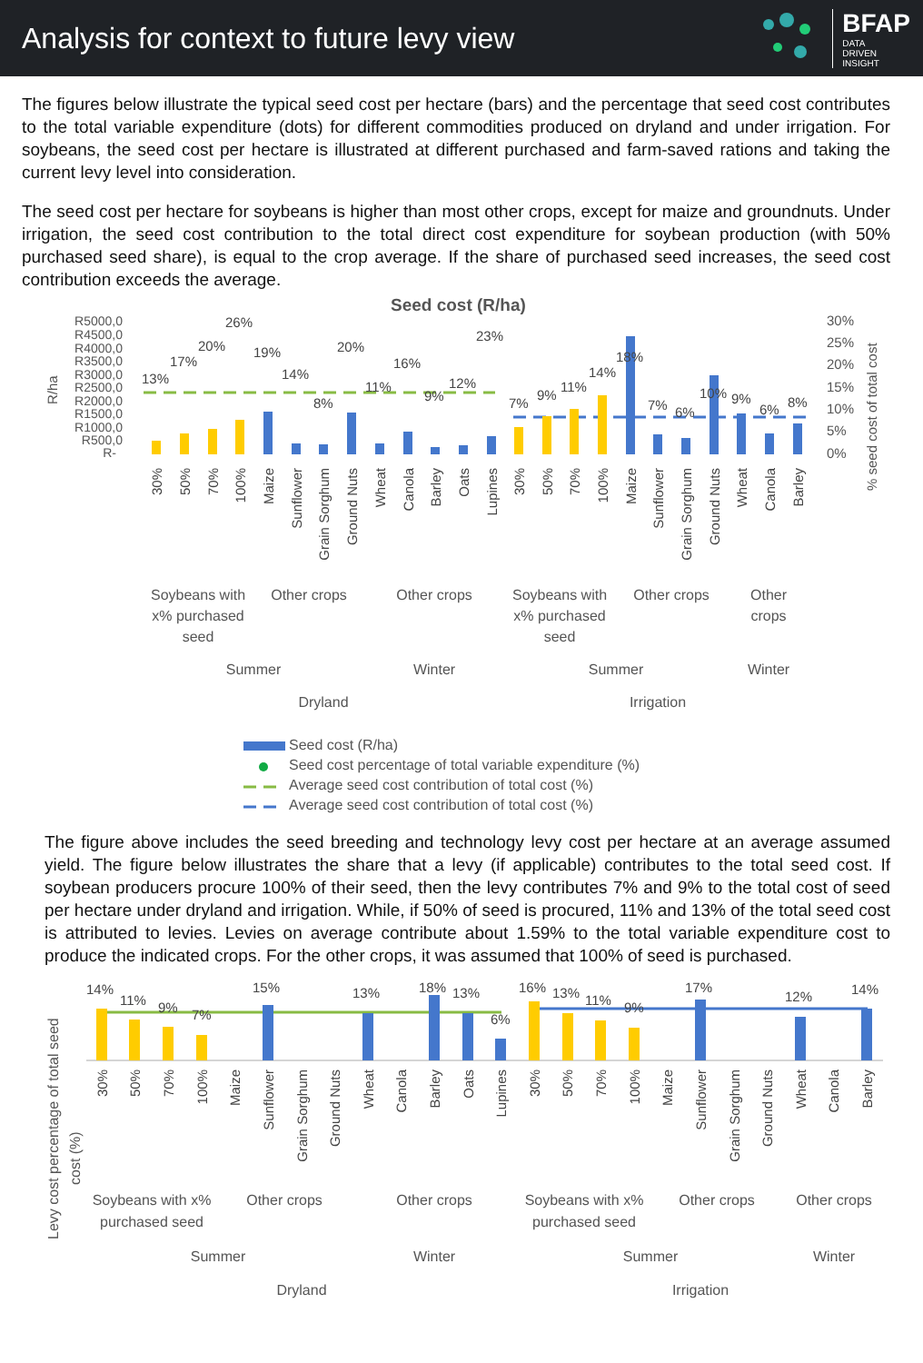Analysis for context to future levy view
BFAP
DATA
DRIVEN
INSIGHT
The figures below illustrate the typical seed cost per hectare (bars) and the percentage that seed cost contributes to the total variable expenditure (dots) for different commodities produced on dryland and under irrigation. For soybeans, the seed cost per hectare is illustrated at different purchased and farm-saved rations and taking the current levy level into consideration.
The seed cost per hectare for soybeans is higher than most other crops, except for maize and groundnuts. Under irrigation, the seed cost contribution to the total direct cost expenditure for soybean production (with 50% purchased seed share), is equal to the crop average. If the share of purchased seed increases, the seed cost contribution exceeds the average.
Seed cost (R/ha)
R5000,0
R4500,0
R4000,0
R3500,0
R3000,0
R2500,0
R2000,0
R1500,0
R1000,0
R500,0
R-
30%
25%
20%
15%
10%
5%
0%
R/ha
% seed cost of total cost
13%
17%
20%
26%
19%
14%
8%
20%
11%
16%
9%
12%
23%
7%
9%
11%
14%
18%
7%
6%
10%
9%
6%
8%
30%
50%
70%
100%
Maize
Sunflower
Grain Sorghum
Ground Nuts
Wheat
Canola
Barley
Oats
Lupines
30%
50%
70%
100%
Maize
Sunflower
Grain Sorghum
Ground Nuts
Wheat
Canola
Barley
Soybeans with
x% purchased
seed
Other crops
Other crops
Soybeans with
x% purchased
seed
Other crops
Other
crops
Summer
Winter
Summer
Winter
Dryland
Irrigation
Seed cost (R/ha)
Seed cost percentage of total variable expenditure (%)
Average seed cost contribution of total cost (%)
Average seed cost contribution of total cost (%)
The figure above includes the seed breeding and technology levy cost per hectare at an average assumed yield. The figure below illustrates the share that a levy (if applicable) contributes to the total seed cost. If soybean producers procure 100% of their seed, then the levy contributes 7% and 9% to the total cost of seed per hectare under dryland and irrigation. While, if 50% of seed is procured, 11% and 13% of the total seed cost is attributed to levies. Levies on average contribute about 1.59% to the total variable expenditure cost to produce the indicated crops. For the other crops, it was assumed that 100% of seed is purchased.
Levy cost percentage of total seed
cost (%)
14%
11%
9%
7%
15%
13%
18%
13%
6%
16%
13%
11%
9%
17%
12%
14%
30%
50%
70%
100%
Maize
Sunflower
Grain Sorghum
Ground Nuts
Wheat
Canola
Barley
Oats
Lupines
30%
50%
70%
100%
Maize
Sunflower
Grain Sorghum
Ground Nuts
Wheat
Canola
Barley
Soybeans with x%
purchased seed
Other crops
Other crops
Soybeans with x%
purchased seed
Other crops
Other crops
Summer
Winter
Summer
Winter
Dryland
Irrigation